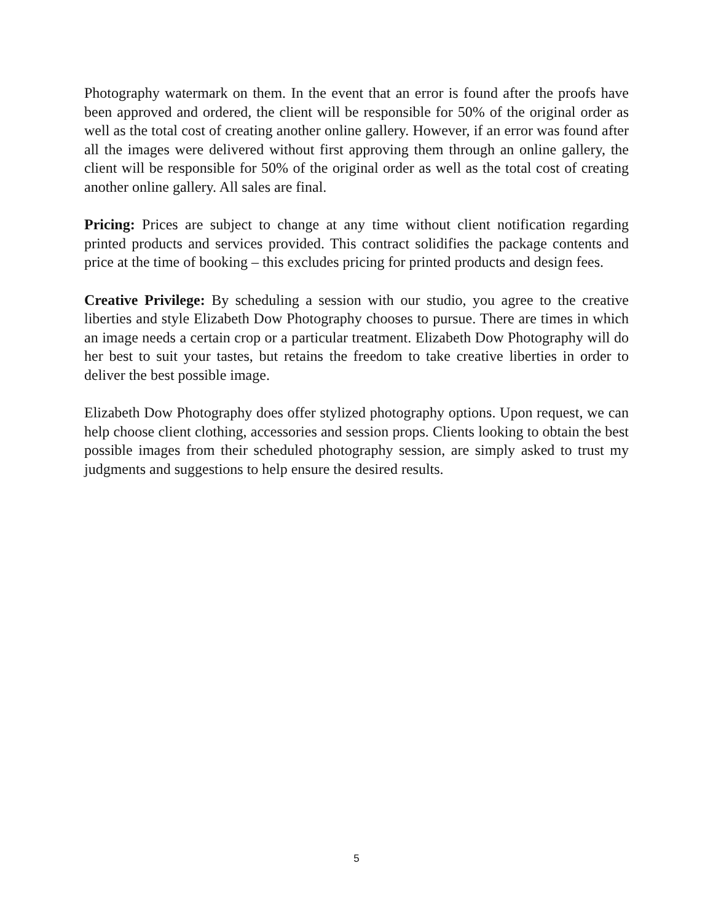Photography watermark on them. In the event that an error is found after the proofs have been approved and ordered, the client will be responsible for 50% of the original order as well as the total cost of creating another online gallery. However, if an error was found after all the images were delivered without first approving them through an online gallery, the client will be responsible for 50% of the original order as well as the total cost of creating another online gallery. All sales are final.
Pricing: Prices are subject to change at any time without client notification regarding printed products and services provided. This contract solidifies the package contents and price at the time of booking – this excludes pricing for printed products and design fees.
Creative Privilege: By scheduling a session with our studio, you agree to the creative liberties and style Elizabeth Dow Photography chooses to pursue. There are times in which an image needs a certain crop or a particular treatment. Elizabeth Dow Photography will do her best to suit your tastes, but retains the freedom to take creative liberties in order to deliver the best possible image.
Elizabeth Dow Photography does offer stylized photography options. Upon request, we can help choose client clothing, accessories and session props. Clients looking to obtain the best possible images from their scheduled photography session, are simply asked to trust my judgments and suggestions to help ensure the desired results.
5